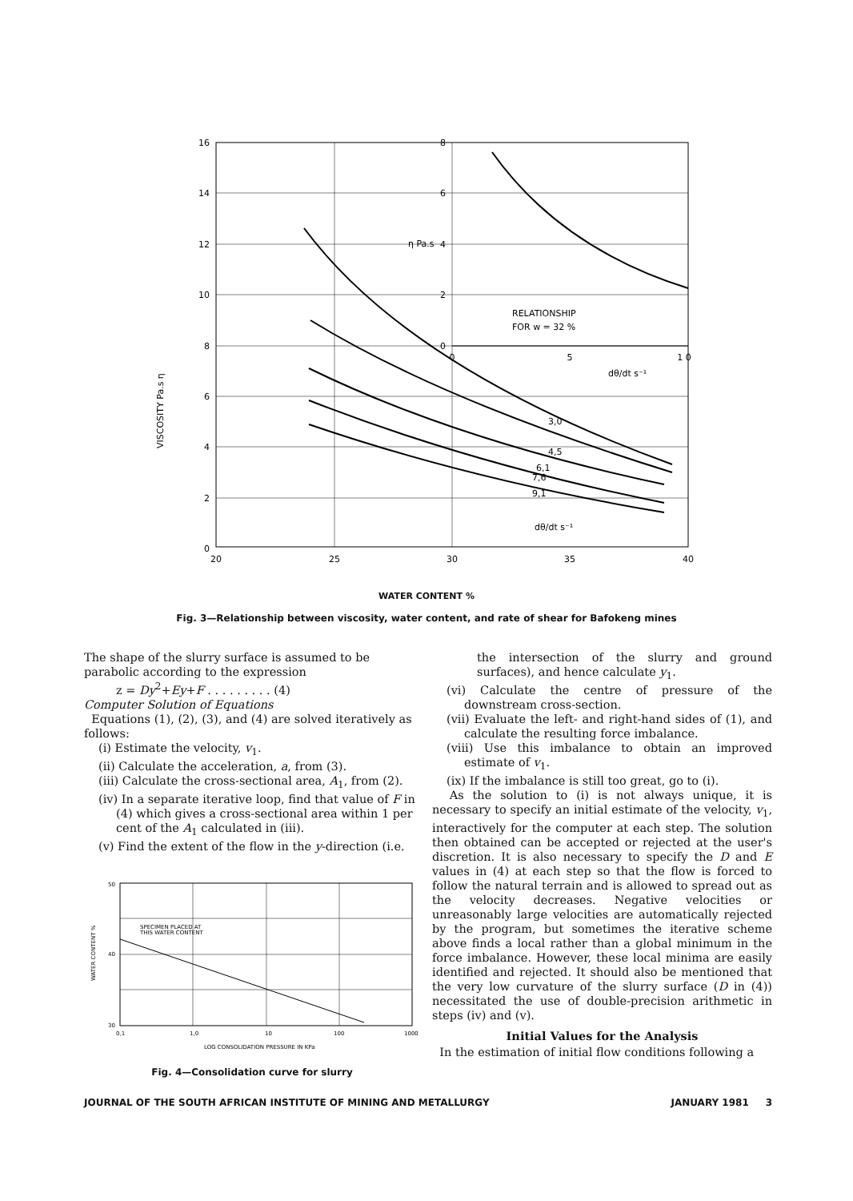16
14
12
10
8
6
4
2
0
20
25
30
35
40
8
6
4
2
0
0
5
1 0
η Pa.s
RELATIONSHIP
FOR w = 32 %
dθ/dt s⁻¹
3,0
4,5
6,1
7,6
9,1
dθ/dt s⁻¹
VISCOSITY Pa.s η
WATER CONTENT %
Fig. 3—Relationship between viscosity, water content, and rate of shear for Bafokeng mines
The shape of the slurry surface is assumed to be parabolic according to the expression
z = Dy<sup>2</sup>+Ey+F . . . . . . . . . (4)
Computer Solution of Equations
Equations (1), (2), (3), and (4) are solved iteratively as follows:
(i) Estimate the velocity, v<sub>1</sub>.
(ii) Calculate the acceleration, a, from (3).
(iii) Calculate the cross-sectional area, A<sub>1</sub>, from (2).
(iv) In a separate iterative loop, find that value of F in (4) which gives a cross-sectional area within 1 per cent of the A<sub>1</sub> calculated in (iii).
(v) Find the extent of the flow in the y-direction (i.e.
SPECIMEN PLACED AT
THIS WATER CONTENT
50
40
30
0,1
1,0
10
100
1000
LOG CONSOLIDATION PRESSURE IN KPa
WATER CONTENT %
Fig. 4—Consolidation curve for slurry
the intersection of the slurry and ground surfaces), and hence calculate y<sub>1</sub>.
(vi) Calculate the centre of pressure of the downstream cross-section.
(vii) Evaluate the left- and right-hand sides of (1), and calculate the resulting force imbalance.
(viii) Use this imbalance to obtain an improved estimate of v<sub>1</sub>.
(ix) If the imbalance is still too great, go to (i).
As the solution to (i) is not always unique, it is necessary to specify an initial estimate of the velocity, v<sub>1</sub>, interactively for the computer at each step. The solution then obtained can be accepted or rejected at the user's discretion. It is also necessary to specify the D and E values in (4) at each step so that the flow is forced to follow the natural terrain and is allowed to spread out as the velocity decreases. Negative velocities or unreasonably large velocities are automatically rejected by the program, but sometimes the iterative scheme above finds a local rather than a global minimum in the force imbalance. However, these local minima are easily identified and rejected. It should also be mentioned that the very low curvature of the slurry surface (D in (4)) necessitated the use of double-precision arithmetic in steps (iv) and (v).
Initial Values for the Analysis
In the estimation of initial flow conditions following a
JOURNAL OF THE SOUTH AFRICAN INSTITUTE OF MINING AND METALLURGY JANUARY 1981 3